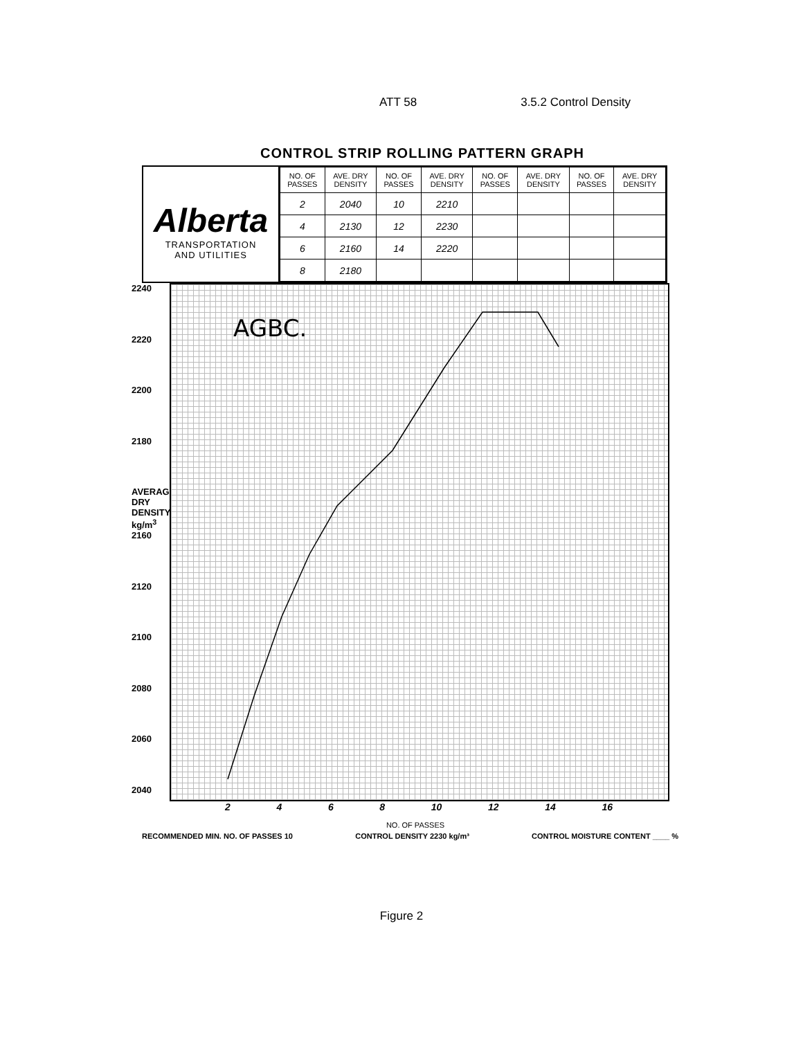ATT 58 3.5.2 Control Density
CONTROL STRIP ROLLING PATTERN GRAPH
Alberta
TRANSPORTATION
AND UTILITIES
| NO. OF PASSES | AVE. DRY DENSITY | NO. OF PASSES | AVE. DRY DENSITY | NO. OF PASSES | AVE. DRY DENSITY | NO. OF PASSES | AVE. DRY DENSITY |
| --- | --- | --- | --- | --- | --- | --- | --- |
| 2 | 2040 | 10 | 2210 | | | | |
| 4 | 2130 | 12 | 2230 | | | | |
| 6 | 2160 | 14 | 2220 | | | | |
| 8 | 2180 | | | | | | |
2240
2220
2200
2180
AVERAGE DRY DENSITY kg/m<sup>3</sup> 2160
2120
2100
2080
2060
2040
AGBC.
2468 10 12 14 16
NO. OF PASSES
RECOMMENDED MIN. NO. OF PASSES 10 CONTROL DENSITY 2230 kg/m³ CONTROL MOISTURE CONTENT ____ %
Figure 2